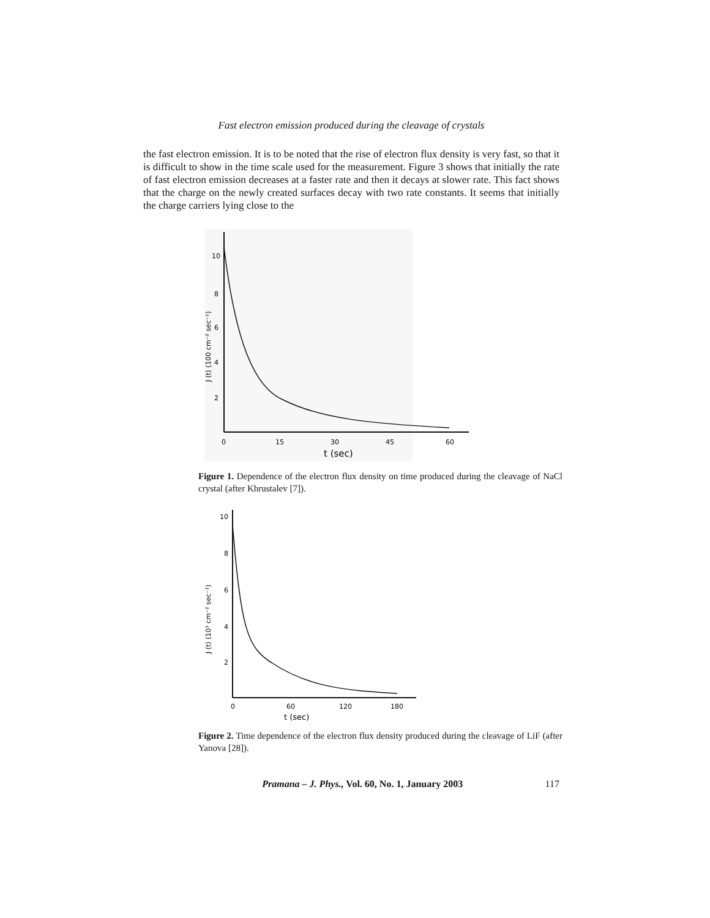Fast electron emission produced during the cleavage of crystals
the fast electron emission. It is to be noted that the rise of electron flux density is very fast, so that it is difficult to show in the time scale used for the measurement. Figure 3 shows that initially the rate of fast electron emission decreases at a faster rate and then it decays at slower rate. This fact shows that the charge on the newly created surfaces decay with two rate constants. It seems that initially the charge carriers lying close to the
10
8
6
4
2
0
15
30
45
60
t (sec)
J (t) (100 cm⁻² sec⁻¹)
Figure 1. Dependence of the electron flux density on time produced during the cleavage of NaCl crystal (after Khrustalev [7]).
10
8
6
4
2
0
60
120
180
t (sec)
J (t) (10³ cm⁻² sec⁻¹)
Figure 2. Time dependence of the electron flux density produced during the cleavage of LiF (after Yanova [28]).
Pramana – J. Phys., Vol. 60, No. 1, January 2003 117